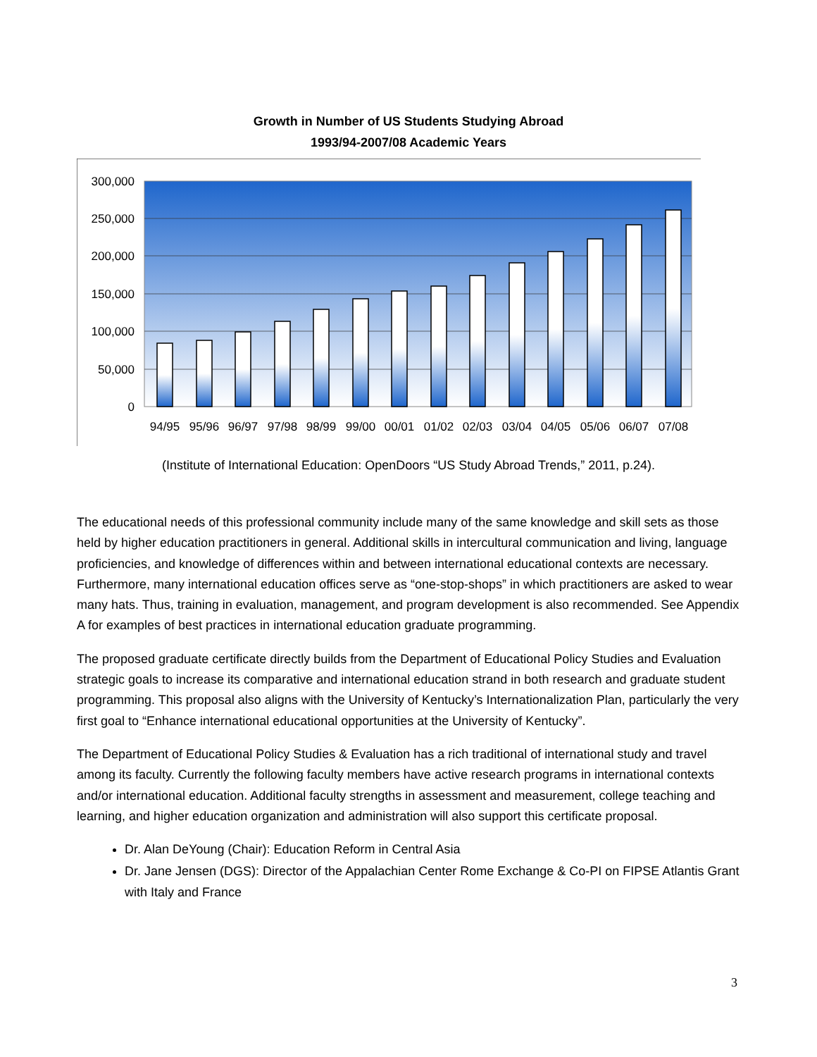Growth in Number of US Students Studying Abroad
1993/94-2007/08 Academic Years
300,000
250,000
200,000
150,000
100,000
50,000
0
94/95
95/96
96/97
97/98
98/99
99/00
00/01
01/02
02/03
03/04
04/05
05/06
06/07
07/08
(Institute of International Education: OpenDoors “US Study Abroad Trends,” 2011, p.24).
The educational needs of this professional community include many of the same knowledge and skill sets as those held by higher education practitioners in general. Additional skills in intercultural communication and living, language proficiencies, and knowledge of differences within and between international educational contexts are necessary. Furthermore, many international education offices serve as “one-stop-shops” in which practitioners are asked to wear many hats. Thus, training in evaluation, management, and program development is also recommended. See Appendix A for examples of best practices in international education graduate programming.
The proposed graduate certificate directly builds from the Department of Educational Policy Studies and Evaluation strategic goals to increase its comparative and international education strand in both research and graduate student programming. This proposal also aligns with the University of Kentucky’s Internationalization Plan, particularly the very first goal to “Enhance international educational opportunities at the University of Kentucky”.
The Department of Educational Policy Studies & Evaluation has a rich traditional of international study and travel among its faculty. Currently the following faculty members have active research programs in international contexts and/or international education. Additional faculty strengths in assessment and measurement, college teaching and learning, and higher education organization and administration will also support this certificate proposal.
Dr. Alan DeYoung (Chair): Education Reform in Central Asia
Dr. Jane Jensen (DGS): Director of the Appalachian Center Rome Exchange & Co-PI on FIPSE Atlantis Grant with Italy and France
3